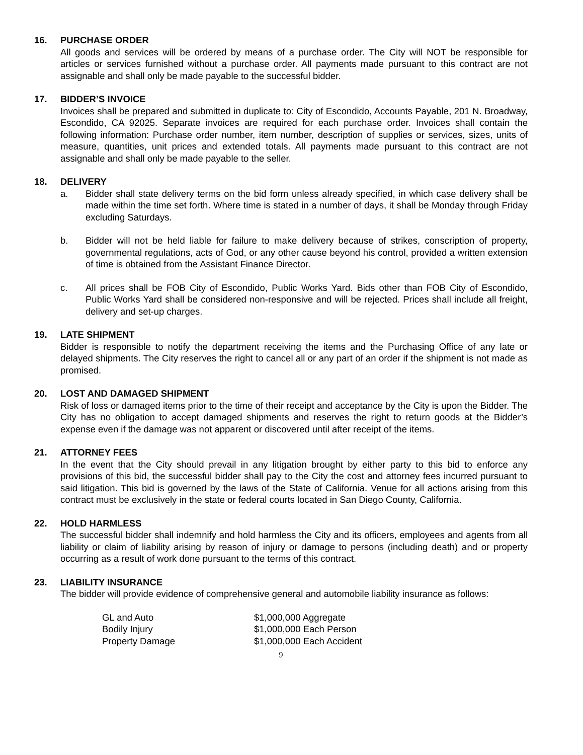16. PURCHASE ORDER
All goods and services will be ordered by means of a purchase order. The City will NOT be responsible for articles or services furnished without a purchase order. All payments made pursuant to this contract are not assignable and shall only be made payable to the successful bidder.
17. BIDDER’S INVOICE
Invoices shall be prepared and submitted in duplicate to: City of Escondido, Accounts Payable, 201 N. Broadway, Escondido, CA 92025. Separate invoices are required for each purchase order. Invoices shall contain the following information: Purchase order number, item number, description of supplies or services, sizes, units of measure, quantities, unit prices and extended totals. All payments made pursuant to this contract are not assignable and shall only be made payable to the seller.
18. DELIVERY
a. Bidder shall state delivery terms on the bid form unless already specified, in which case delivery shall be made within the time set forth. Where time is stated in a number of days, it shall be Monday through Friday excluding Saturdays.
b. Bidder will not be held liable for failure to make delivery because of strikes, conscription of property, governmental regulations, acts of God, or any other cause beyond his control, provided a written extension of time is obtained from the Assistant Finance Director.
c. All prices shall be FOB City of Escondido, Public Works Yard. Bids other than FOB City of Escondido, Public Works Yard shall be considered non-responsive and will be rejected. Prices shall include all freight, delivery and set-up charges.
19. LATE SHIPMENT
Bidder is responsible to notify the department receiving the items and the Purchasing Office of any late or delayed shipments. The City reserves the right to cancel all or any part of an order if the shipment is not made as promised.
20. LOST AND DAMAGED SHIPMENT
Risk of loss or damaged items prior to the time of their receipt and acceptance by the City is upon the Bidder. The City has no obligation to accept damaged shipments and reserves the right to return goods at the Bidder’s expense even if the damage was not apparent or discovered until after receipt of the items.
21. ATTORNEY FEES
In the event that the City should prevail in any litigation brought by either party to this bid to enforce any provisions of this bid, the successful bidder shall pay to the City the cost and attorney fees incurred pursuant to said litigation. This bid is governed by the laws of the State of California. Venue for all actions arising from this contract must be exclusively in the state or federal courts located in San Diego County, California.
22. HOLD HARMLESS
The successful bidder shall indemnify and hold harmless the City and its officers, employees and agents from all liability or claim of liability arising by reason of injury or damage to persons (including death) and or property occurring as a result of work done pursuant to the terms of this contract.
23. LIABILITY INSURANCE
The bidder will provide evidence of comprehensive general and automobile liability insurance as follows:
| GL and Auto | $1,000,000 Aggregate |
| Bodily Injury | $1,000,000 Each Person |
| Property Damage | $1,000,000 Each Accident |
9